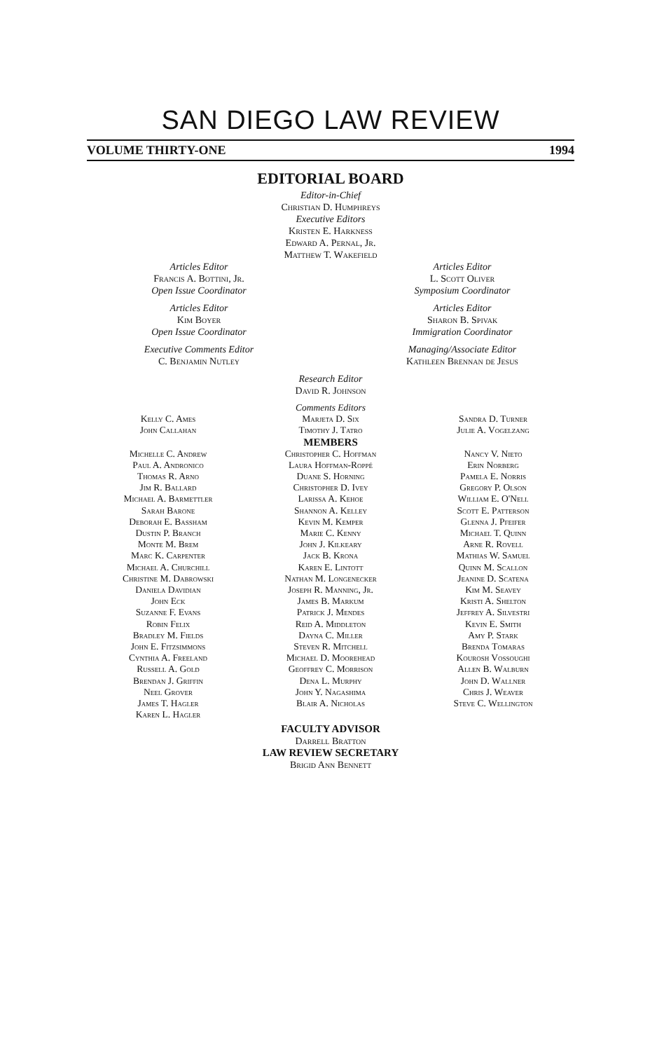SAN DIEGO LAW REVIEW
VOLUME THIRTY-ONE 1994
EDITORIAL BOARD
Editor-in-Chief
Christian D. Humphreys
Executive Editors
Kristen E. Harkness
Edward A. Pernal, Jr.
Matthew T. Wakefield
Articles Editor
Francis A. Bottini, Jr.
Open Issue Coordinator
Articles Editor
L. Scott Oliver
Symposium Coordinator
Articles Editor
Kim Boyer
Open Issue Coordinator
Articles Editor
Sharon B. Spivak
Immigration Coordinator
Executive Comments Editor
C. Benjamin Nutley
Managing/Associate Editor
Kathleen Brennan de Jesus
Research Editor
David R. Johnson
Kelly C. Ames
John Callahan
Comments Editors
Marjeta D. Six
Timothy J. Tatro
Sandra D. Turner
Julie A. Vogelzang
MEMBERS
Michelle C. Andrew
Paul A. Andronico
Thomas R. Arno
Jim R. Ballard
Michael A. Barmettler
Sarah Barone
Deborah E. Bassham
Dustin P. Branch
Monte M. Brem
Marc K. Carpenter
Michael A. Churchill
Christine M. Dabrowski
Daniela Davidian
John Eck
Suzanne F. Evans
Robin Felix
Bradley M. Fields
John E. Fitzsimmons
Cynthia A. Freeland
Russell A. Gold
Brendan J. Griffin
Neel Grover
James T. Hagler
Karen L. Hagler
Christopher C. Hoffman
Laura Hoffman-Roppé
Duane S. Horning
Christopher D. Ivey
Larissa A. Kehoe
Shannon A. Kelley
Kevin M. Kemper
Marie C. Kenny
John J. Kilkeary
Jack B. Krona
Karen E. Lintott
Nathan M. Longenecker
Joseph R. Manning, Jr.
James B. Markum
Patrick J. Mendes
Reid A. Middleton
Dayna C. Miller
Steven R. Mitchell
Michael D. Moorehead
Geoffrey C. Morrison
Dena L. Murphy
John Y. Nagashima
Blair A. Nicholas
Nancy V. Nieto
Erin Norberg
Pamela E. Norris
Gregory P. Olson
William E. O'Nell
Scott E. Patterson
Glenna J. Pfeifer
Michael T. Quinn
Arne R. Rovell
Mathias W. Samuel
Quinn M. Scallon
Jeanine D. Scatena
Kim M. Seavey
Kristi A. Shelton
Jeffrey A. Silvestri
Kevin E. Smith
Amy P. Stark
Brenda Tomaras
Kourosh Vossoughi
Allen B. Walburn
John D. Wallner
Chris J. Weaver
Steve C. Wellington
FACULTY ADVISOR
Darrell Bratton
LAW REVIEW SECRETARY
Brigid Ann Bennett